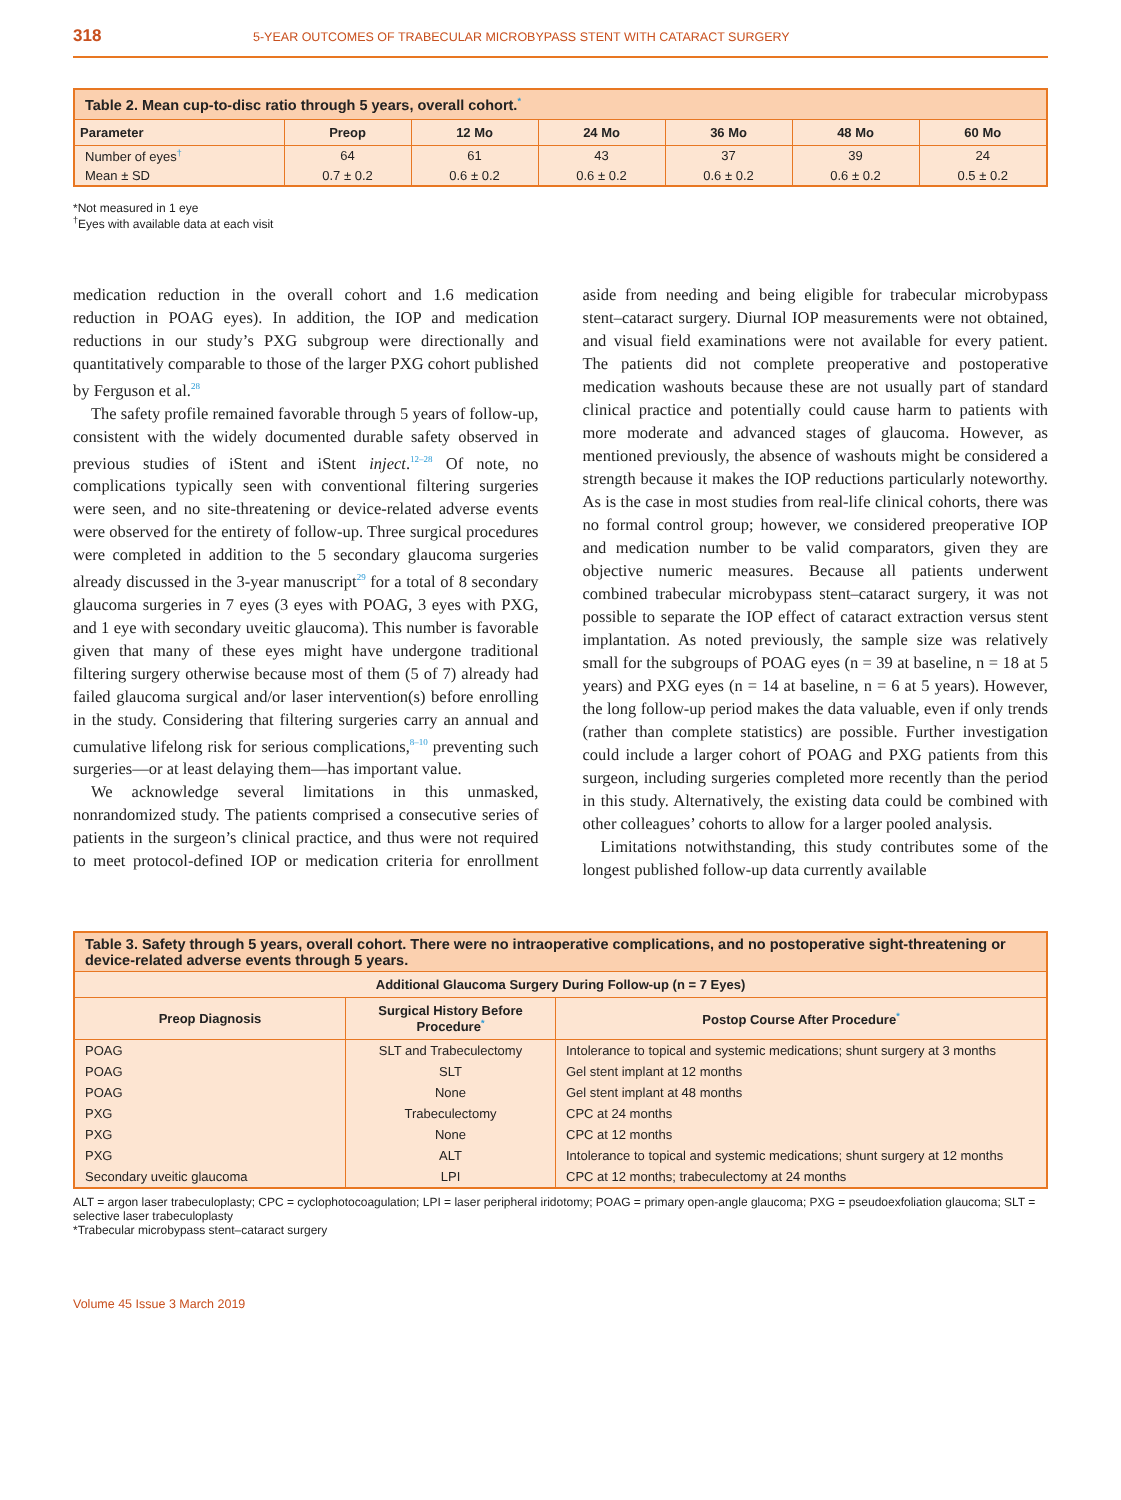318 5-YEAR OUTCOMES OF TRABECULAR MICROBYPASS STENT WITH CATARACT SURGERY
| Table 2. Mean cup-to-disc ratio through 5 years, overall cohort.<sup>*</sup> | | | | | | |
| Parameter | Preop | 12 Mo | 24 Mo | 36 Mo | 48 Mo | 60 Mo |
| Number of eyes<sup>†</sup> | 64 | 61 | 43 | 37 | 39 | 24 |
| Mean ± SD | 0.7 ± 0.2 | 0.6 ± 0.2 | 0.6 ± 0.2 | 0.6 ± 0.2 | 0.6 ± 0.2 | 0.5 ± 0.2 |
*Not measured in 1 eye
<sup>†</sup> Eyes with available data at each visit
medication reduction in the overall cohort and 1.6 medication reduction in POAG eyes). In addition, the IOP and medication reductions in our study’s PXG subgroup were directionally and quantitatively comparable to those of the larger PXG cohort published by Ferguson et al.<sup>28</sup>
The safety profile remained favorable through 5 years of follow-up, consistent with the widely documented durable safety observed in previous studies of iStent and iStent inject.<sup>12–28</sup> Of note, no complications typically seen with conventional filtering surgeries were seen, and no site-threatening or device-related adverse events were observed for the entirety of follow-up. Three surgical procedures were completed in addition to the 5 secondary glaucoma surgeries already discussed in the 3-year manuscript<sup>29</sup> for a total of 8 secondary glaucoma surgeries in 7 eyes (3 eyes with POAG, 3 eyes with PXG, and 1 eye with secondary uveitic glaucoma). This number is favorable given that many of these eyes might have undergone traditional filtering surgery otherwise because most of them (5 of 7) already had failed glaucoma surgical and/or laser intervention(s) before enrolling in the study. Considering that filtering surgeries carry an annual and cumulative lifelong risk for serious complications,<sup>8–10</sup> preventing such surgeries—or at least delaying them—has important value.
We acknowledge several limitations in this unmasked, nonrandomized study. The patients comprised a consecutive series of patients in the surgeon’s clinical practice, and thus were not required to meet protocol-defined IOP or medication criteria for enrollment aside from needing and being eligible for trabecular microbypass stent–cataract surgery. Diurnal IOP measurements were not obtained, and visual field examinations were not available for every patient. The patients did not complete preoperative and postoperative medication washouts because these are not usually part of standard clinical practice and potentially could cause harm to patients with more moderate and advanced stages of glaucoma. However, as mentioned previously, the absence of washouts might be considered a strength because it makes the IOP reductions particularly noteworthy. As is the case in most studies from real-life clinical cohorts, there was no formal control group; however, we considered preoperative IOP and medication number to be valid comparators, given they are objective numeric measures. Because all patients underwent combined trabecular microbypass stent–cataract surgery, it was not possible to separate the IOP effect of cataract extraction versus stent implantation. As noted previously, the sample size was relatively small for the subgroups of POAG eyes (n = 39 at baseline, n = 18 at 5 years) and PXG eyes (n = 14 at baseline, n = 6 at 5 years). However, the long follow-up period makes the data valuable, even if only trends (rather than complete statistics) are possible. Further investigation could include a larger cohort of POAG and PXG patients from this surgeon, including surgeries completed more recently than the period in this study. Alternatively, the existing data could be combined with other colleagues’ cohorts to allow for a larger pooled analysis.
Limitations notwithstanding, this study contributes some of the longest published follow-up data currently available
| Table 3. Safety through 5 years, overall cohort. There were no intraoperative complications, and no postoperative sight-threatening or device-related adverse events through 5 years. | | |
| Additional Glaucoma Surgery During Follow-up (n = 7 Eyes) | | |
| Preop Diagnosis | Surgical History Before Procedure<sup>*</sup> | Postop Course After Procedure<sup>*</sup> |
| POAG | SLT and Trabeculectomy | Intolerance to topical and systemic medications; shunt surgery at 3 months |
| POAG | SLT | Gel stent implant at 12 months |
| POAG | None | Gel stent implant at 48 months |
| PXG | Trabeculectomy | CPC at 24 months |
| PXG | None | CPC at 12 months |
| PXG | ALT | Intolerance to topical and systemic medications; shunt surgery at 12 months |
| Secondary uveitic glaucoma | LPI | CPC at 12 months; trabeculectomy at 24 months |
ALT = argon laser trabeculoplasty; CPC = cyclophotocoagulation; LPI = laser peripheral iridotomy; POAG = primary open-angle glaucoma; PXG = pseudoexfoliation glaucoma; SLT = selective laser trabeculoplasty
*Trabecular microbypass stent–cataract surgery
Volume 45 Issue 3 March 2019